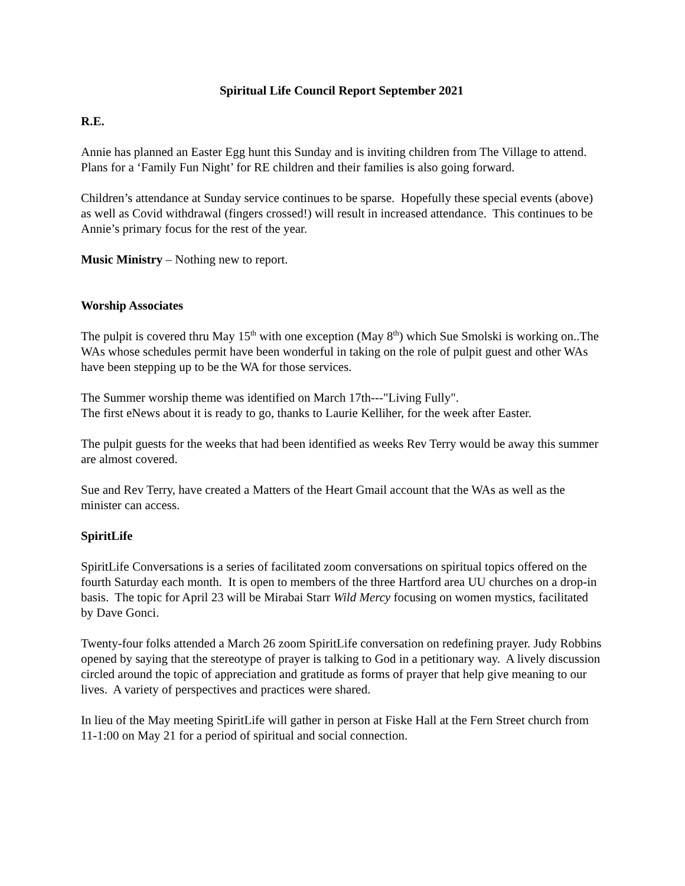Spiritual Life Council Report September 2021
R.E.
Annie has planned an Easter Egg hunt this Sunday and is inviting children from The Village to attend. Plans for a ‘Family Fun Night’ for RE children and their families is also going forward.
Children’s attendance at Sunday service continues to be sparse. Hopefully these special events (above) as well as Covid withdrawal (fingers crossed!) will result in increased attendance. This continues to be Annie’s primary focus for the rest of the year.
Music Ministry – Nothing new to report.
Worship Associates
The pulpit is covered thru May 15<sup>th</sup> with one exception (May 8<sup>th</sup>) which Sue Smolski is working on..The WAs whose schedules permit have been wonderful in taking on the role of pulpit guest and other WAs have been stepping up to be the WA for those services.
The Summer worship theme was identified on March 17th---"Living Fully".
The first eNews about it is ready to go, thanks to Laurie Kelliher, for the week after Easter.
The pulpit guests for the weeks that had been identified as weeks Rev Terry would be away this summer are almost covered.
Sue and Rev Terry, have created a Matters of the Heart Gmail account that the WAs as well as the minister can access.
SpiritLife
SpiritLife Conversations is a series of facilitated zoom conversations on spiritual topics offered on the fourth Saturday each month. It is open to members of the three Hartford area UU churches on a drop-in basis. The topic for April 23 will be Mirabai Starr Wild Mercy focusing on women mystics, facilitated by Dave Gonci.
Twenty-four folks attended a March 26 zoom SpiritLife conversation on redefining prayer. Judy Robbins opened by saying that the stereotype of prayer is talking to God in a petitionary way. A lively discussion circled around the topic of appreciation and gratitude as forms of prayer that help give meaning to our lives. A variety of perspectives and practices were shared.
In lieu of the May meeting SpiritLife will gather in person at Fiske Hall at the Fern Street church from 11-1:00 on May 21 for a period of spiritual and social connection.